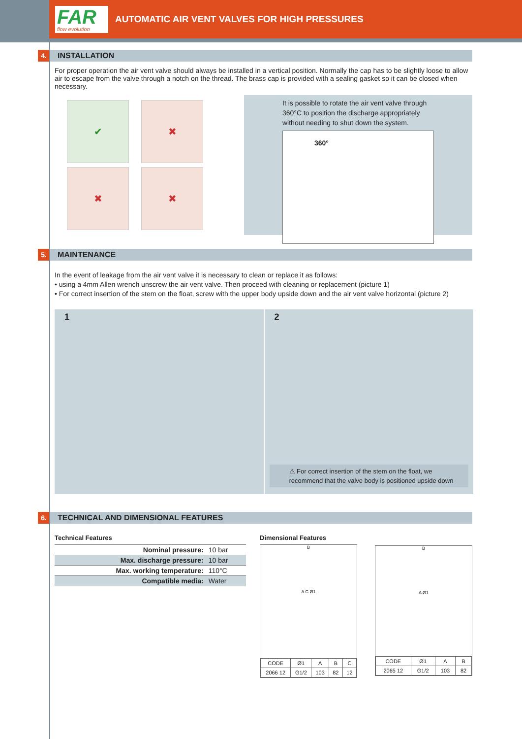FAR
flow evolution
AUTOMATIC AIR VENT VALVES FOR HIGH PRESSURES
4. INSTALLATION
For proper operation the air vent valve should always be installed in a vertical position. Normally the cap has to be slightly loose to allow air to escape from the valve through a notch on the thread. The brass cap is provided with a sealing gasket so it can be closed when necessary.
✔
✖
✖
✖
It is possible to rotate the air vent valve through 360°C to position the discharge appropriately without needing to shut down the system.
360°
5. MAINTENANCE
In the event of leakage from the air vent valve it is necessary to clean or replace it as follows:
• using a 4mm Allen wrench unscrew the air vent valve. Then proceed with cleaning or replacement (picture 1)
• For correct insertion of the stem on the float, screw with the upper body upside down and the air vent valve horizontal (picture 2)
1 2
⚠ For correct insertion of the stem on the float, we recommend that the valve body is positioned upside down
6. TECHNICAL AND DIMENSIONAL FEATURES
Technical Features
| Nominal pressure: | 10 bar |
| Max. discharge pressure: | 10 bar |
| Max. working temperature: | 110°C |
| Compatible media: | Water |
Dimensional Features
B
A C Ø1
| CODE | Ø1 | A | B | C |
| --- | --- | --- | --- | --- |
| 2066 12 | G1/2 | 103 | 82 | 12 |
B
A Ø1
| CODE | Ø1 | A | B |
| --- | --- | --- | --- |
| 2065 12 | G1/2 | 103 | 82 |